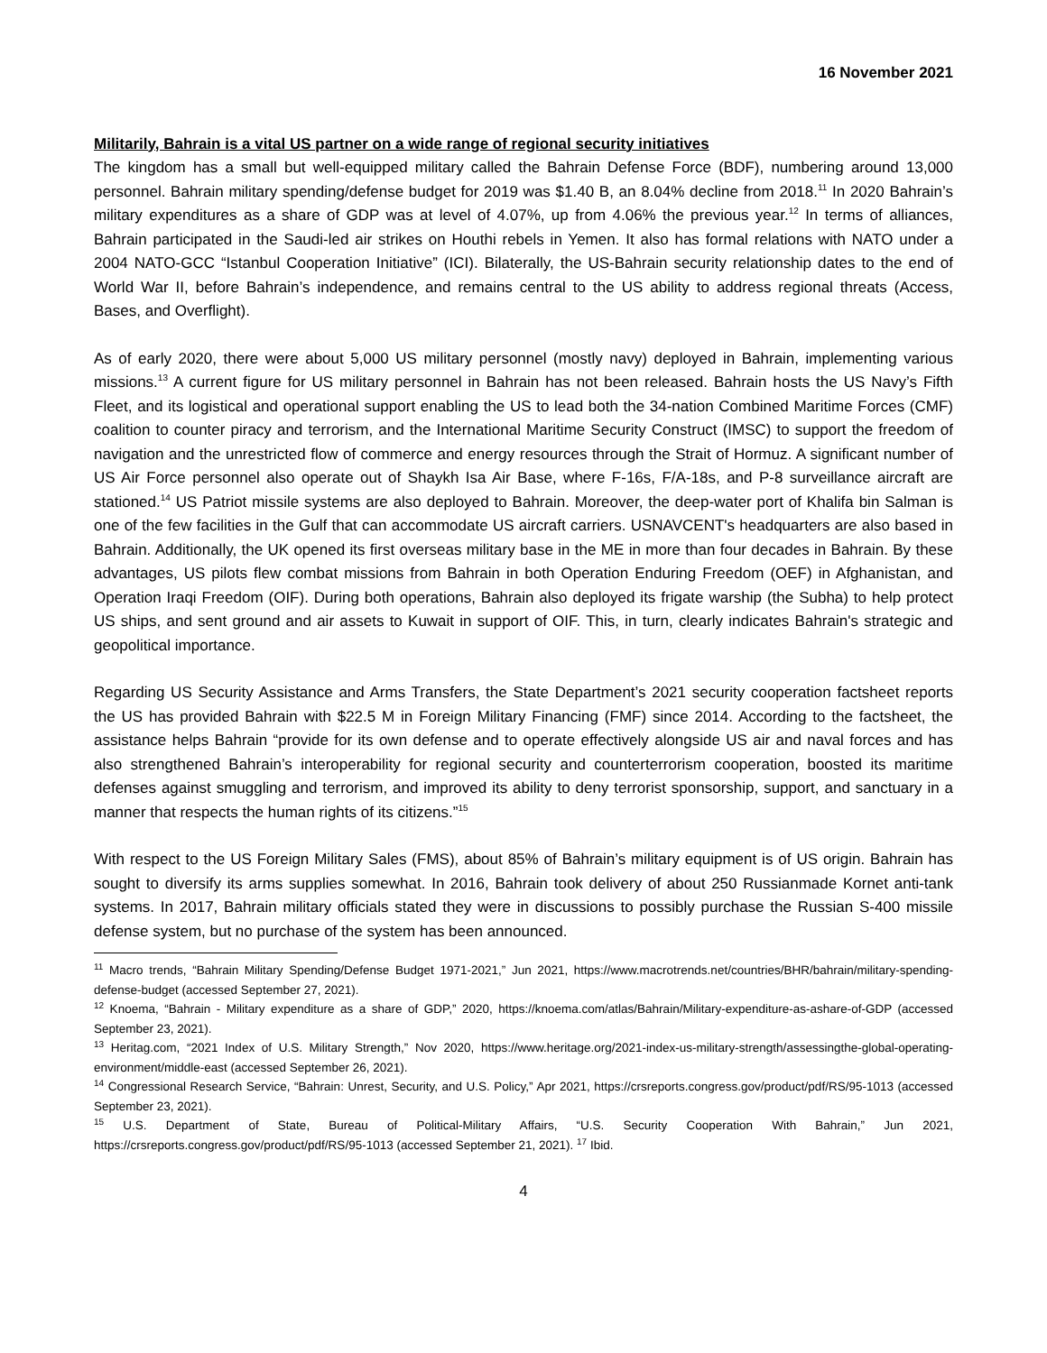16 November 2021
Militarily, Bahrain is a vital US partner on a wide range of regional security initiatives
The kingdom has a small but well-equipped military called the Bahrain Defense Force (BDF), numbering around 13,000 personnel. Bahrain military spending/defense budget for 2019 was $1.40 B, an 8.04% decline from 2018.<sup>11</sup> In 2020 Bahrain’s military expenditures as a share of GDP was at level of 4.07%, up from 4.06% the previous year.<sup>12</sup> In terms of alliances, Bahrain participated in the Saudi-led air strikes on Houthi rebels in Yemen. It also has formal relations with NATO under a 2004 NATO-GCC “Istanbul Cooperation Initiative” (ICI). Bilaterally, the US-Bahrain security relationship dates to the end of World War II, before Bahrain’s independence, and remains central to the US ability to address regional threats (Access, Bases, and Overflight).
As of early 2020, there were about 5,000 US military personnel (mostly navy) deployed in Bahrain, implementing various missions.<sup>13</sup> A current figure for US military personnel in Bahrain has not been released. Bahrain hosts the US Navy’s Fifth Fleet, and its logistical and operational support enabling the US to lead both the 34-nation Combined Maritime Forces (CMF) coalition to counter piracy and terrorism, and the International Maritime Security Construct (IMSC) to support the freedom of navigation and the unrestricted flow of commerce and energy resources through the Strait of Hormuz. A significant number of US Air Force personnel also operate out of Shaykh Isa Air Base, where F-16s, F/A-18s, and P-8 surveillance aircraft are stationed.<sup>14</sup> US Patriot missile systems are also deployed to Bahrain. Moreover, the deep-water port of Khalifa bin Salman is one of the few facilities in the Gulf that can accommodate US aircraft carriers. USNAVCENT's headquarters are also based in Bahrain. Additionally, the UK opened its first overseas military base in the ME in more than four decades in Bahrain. By these advantages, US pilots flew combat missions from Bahrain in both Operation Enduring Freedom (OEF) in Afghanistan, and Operation Iraqi Freedom (OIF). During both operations, Bahrain also deployed its frigate warship (the Subha) to help protect US ships, and sent ground and air assets to Kuwait in support of OIF. This, in turn, clearly indicates Bahrain's strategic and geopolitical importance.
Regarding US Security Assistance and Arms Transfers, the State Department’s 2021 security cooperation factsheet reports the US has provided Bahrain with $22.5 M in Foreign Military Financing (FMF) since 2014. According to the factsheet, the assistance helps Bahrain “provide for its own defense and to operate effectively alongside US air and naval forces and has also strengthened Bahrain’s interoperability for regional security and counterterrorism cooperation, boosted its maritime defenses against smuggling and terrorism, and improved its ability to deny terrorist sponsorship, support, and sanctuary in a manner that respects the human rights of its citizens.”<sup>15</sup>
With respect to the US Foreign Military Sales (FMS), about 85% of Bahrain’s military equipment is of US origin. Bahrain has sought to diversify its arms supplies somewhat. In 2016, Bahrain took delivery of about 250 Russianmade Kornet anti-tank systems. In 2017, Bahrain military officials stated they were in discussions to possibly purchase the Russian S-400 missile defense system, but no purchase of the system has been announced.
<sup>11</sup> Macro trends, “Bahrain Military Spending/Defense Budget 1971-2021,” Jun 2021, https://www.macrotrends.net/countries/BHR/bahrain/military-spending-defense-budget (accessed September 27, 2021).
<sup>12</sup> Knoema, “Bahrain - Military expenditure as a share of GDP,” 2020, https://knoema.com/atlas/Bahrain/Military-expenditure-as-ashare-of-GDP (accessed September 23, 2021).
<sup>13</sup> Heritag.com, “2021 Index of U.S. Military Strength,” Nov 2020, https://www.heritage.org/2021-index-us-military-strength/assessingthe-global-operating-environment/middle-east (accessed September 26, 2021).
<sup>14</sup> Congressional Research Service, “Bahrain: Unrest, Security, and U.S. Policy,” Apr 2021, https://crsreports.congress.gov/product/pdf/RS/95-1013 (accessed September 23, 2021).
<sup>15</sup> U.S. Department of State, Bureau of Political-Military Affairs, “U.S. Security Cooperation With Bahrain,” Jun 2021, https://crsreports.congress.gov/product/pdf/RS/95-1013 (accessed September 21, 2021). <sup>17</sup> Ibid.
4